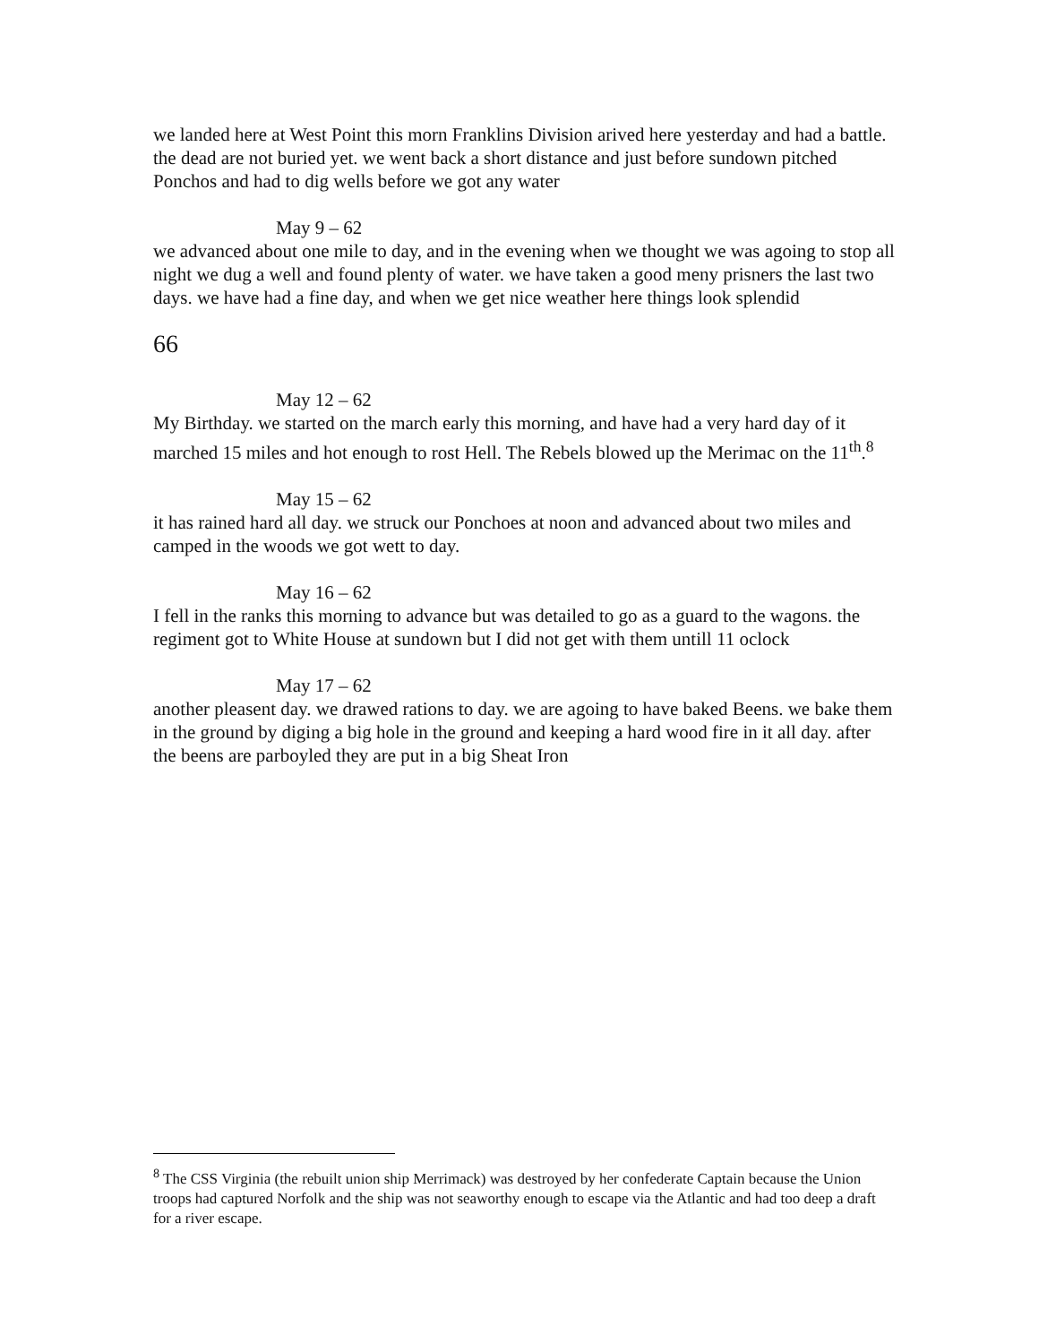we landed here at West Point this morn Franklins Division arived here yesterday and had a battle. the dead are not buried yet. we went back a short distance and just before sundown pitched Ponchos and had to dig wells before we got any water
May 9 – 62
we advanced about one mile to day, and in the evening when we thought we was agoing to stop all night we dug a well and found plenty of water. we have taken a good meny prisners the last two days. we have had a fine day, and when we get nice weather here things look splendid
66
May 12 – 62
My Birthday. we started on the march early this morning, and have had a very hard day of it marched 15 miles and hot enough to rost Hell. The Rebels blowed up the Merimac on the 11<sup>th</sup>.<sup>8</sup>
May 15 – 62
it has rained hard all day. we struck our Ponchoes at noon and advanced about two miles and camped in the woods we got wett to day.
May 16 – 62
I fell in the ranks this morning to advance but was detailed to go as a guard to the wagons. the regiment got to White House at sundown but I did not get with them untill 11 oclock
May 17 – 62
another pleasent day. we drawed rations to day. we are agoing to have baked Beens. we bake them in the ground by diging a big hole in the ground and keeping a hard wood fire in it all day. after the beens are parboyled they are put in a big Sheat Iron
<sup>8</sup> The CSS Virginia (the rebuilt union ship Merrimack) was destroyed by her confederate Captain because the Union troops had captured Norfolk and the ship was not seaworthy enough to escape via the Atlantic and had too deep a draft for a river escape.